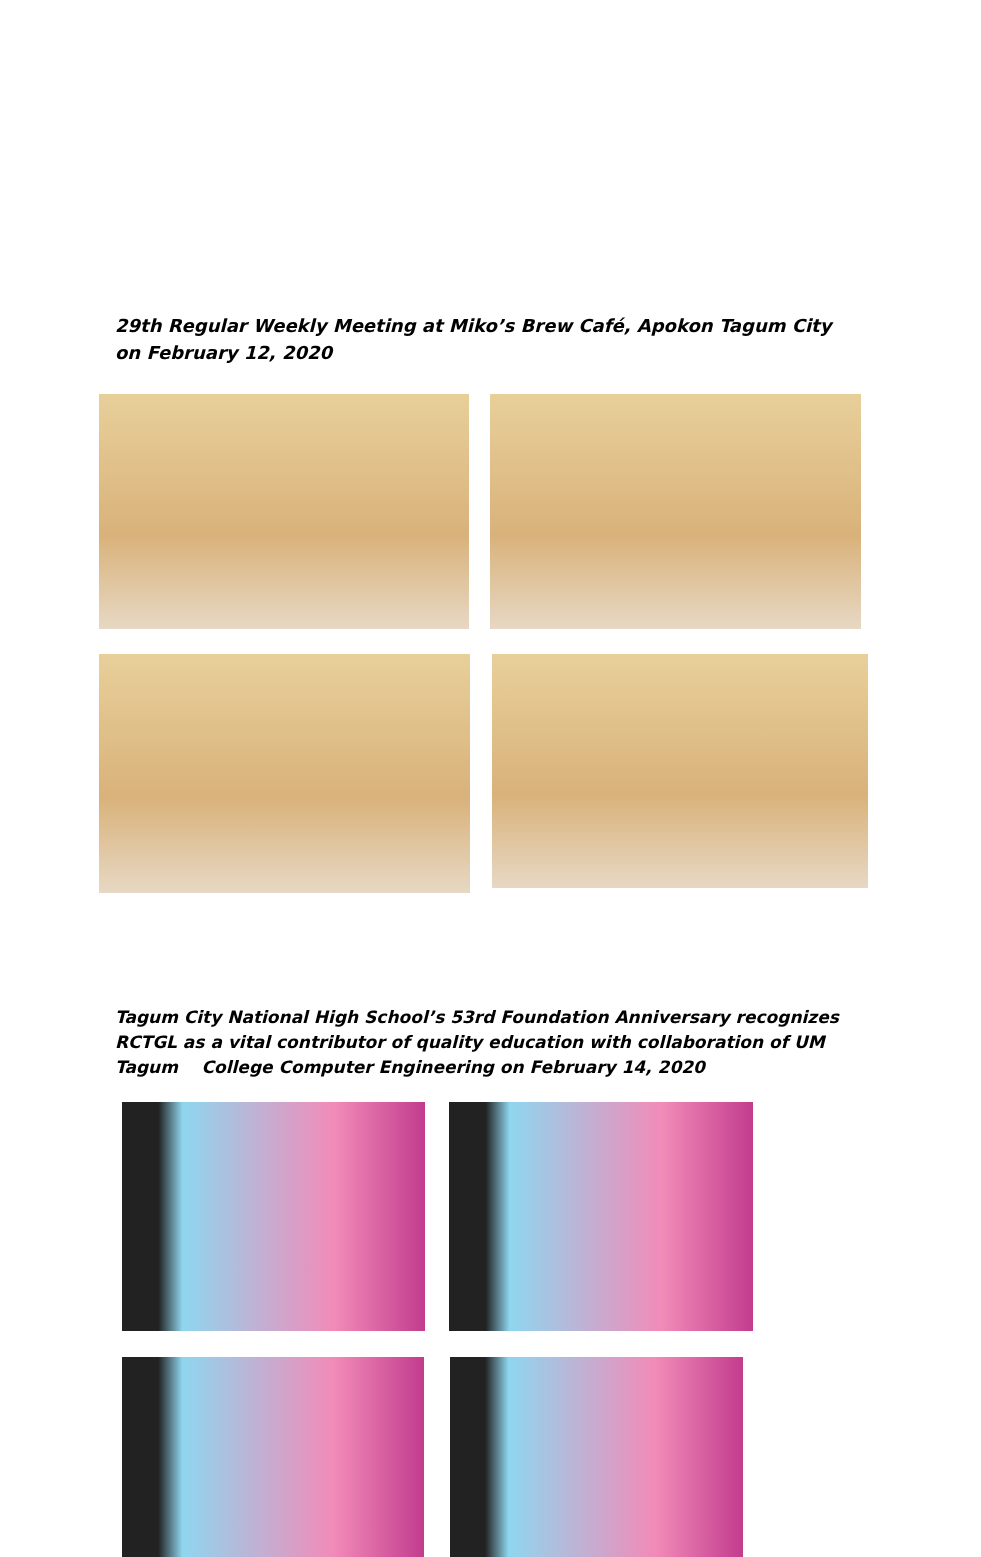29th Regular Weekly Meeting at Miko’s Brew Café, Apokon Tagum City on February 12, 2020
Tagum City National High School’s 53rd Foundation Anniversary recognizes RCTGL as a vital contributor of quality education with collaboration of UM Tagum College Computer Engineering on February 14, 2020